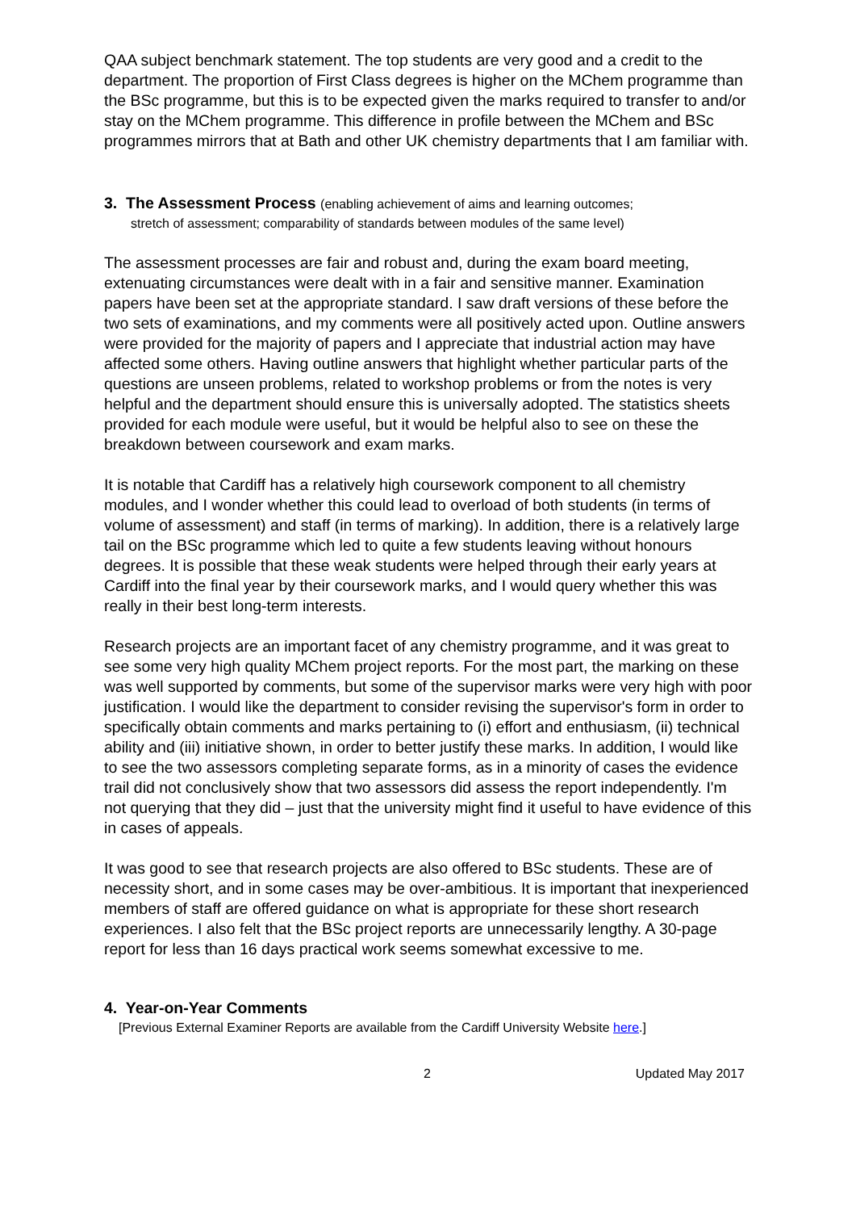QAA subject benchmark statement. The top students are very good and a credit to the department. The proportion of First Class degrees is higher on the MChem programme than the BSc programme, but this is to be expected given the marks required to transfer to and/or stay on the MChem programme. This difference in profile between the MChem and BSc programmes mirrors that at Bath and other UK chemistry departments that I am familiar with.
3. The Assessment Process (enabling achievement of aims and learning outcomes;
stretch of assessment; comparability of standards between modules of the same level)
The assessment processes are fair and robust and, during the exam board meeting, extenuating circumstances were dealt with in a fair and sensitive manner. Examination papers have been set at the appropriate standard. I saw draft versions of these before the two sets of examinations, and my comments were all positively acted upon. Outline answers were provided for the majority of papers and I appreciate that industrial action may have affected some others. Having outline answers that highlight whether particular parts of the questions are unseen problems, related to workshop problems or from the notes is very helpful and the department should ensure this is universally adopted. The statistics sheets provided for each module were useful, but it would be helpful also to see on these the breakdown between coursework and exam marks.
It is notable that Cardiff has a relatively high coursework component to all chemistry modules, and I wonder whether this could lead to overload of both students (in terms of volume of assessment) and staff (in terms of marking). In addition, there is a relatively large tail on the BSc programme which led to quite a few students leaving without honours degrees. It is possible that these weak students were helped through their early years at Cardiff into the final year by their coursework marks, and I would query whether this was really in their best long-term interests.
Research projects are an important facet of any chemistry programme, and it was great to see some very high quality MChem project reports. For the most part, the marking on these was well supported by comments, but some of the supervisor marks were very high with poor justification. I would like the department to consider revising the supervisor's form in order to specifically obtain comments and marks pertaining to (i) effort and enthusiasm, (ii) technical ability and (iii) initiative shown, in order to better justify these marks. In addition, I would like to see the two assessors completing separate forms, as in a minority of cases the evidence trail did not conclusively show that two assessors did assess the report independently. I'm not querying that they did – just that the university might find it useful to have evidence of this in cases of appeals.
It was good to see that research projects are also offered to BSc students. These are of necessity short, and in some cases may be over-ambitious. It is important that inexperienced members of staff are offered guidance on what is appropriate for these short research experiences. I also felt that the BSc project reports are unnecessarily lengthy. A 30-page report for less than 16 days practical work seems somewhat excessive to me.
4. Year-on-Year Comments
[Previous External Examiner Reports are available from the Cardiff University Website here.]
2 Updated May 2017